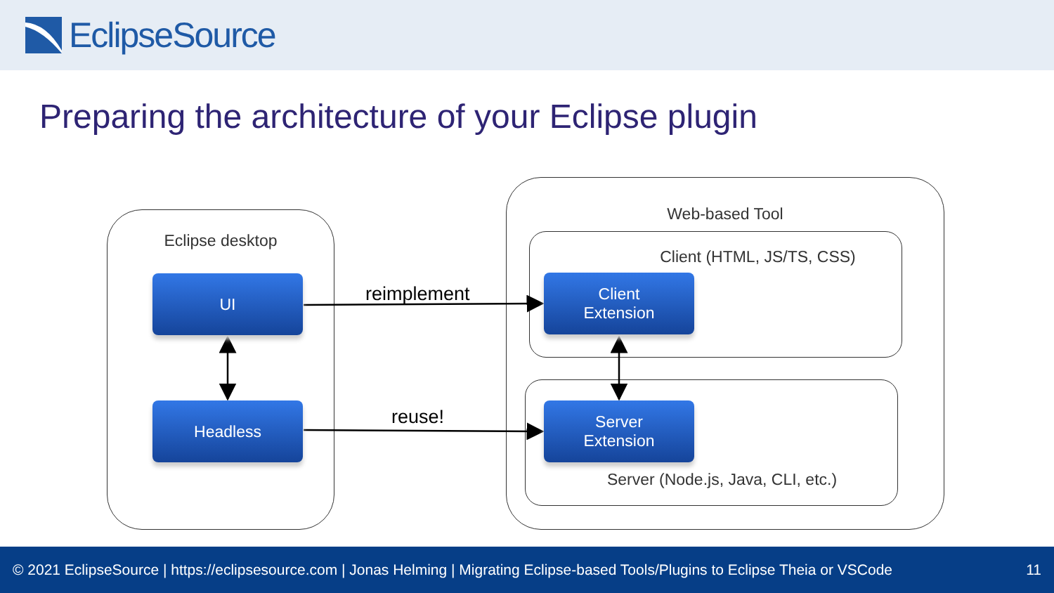EclipseSource
Preparing the architecture of your Eclipse plugin
Eclipse desktop
Web-based Tool
Client (HTML, JS/TS, CSS)
Server (Node.js, Java, CLI, etc.)
UI
Headless
Client
Extension
Server
Extension
reimplement
reuse!
© 2021 EclipseSource | https://eclipsesource.com | Jonas Helming | Migrating Eclipse-based Tools/Plugins to Eclipse Theia or VSCode 11